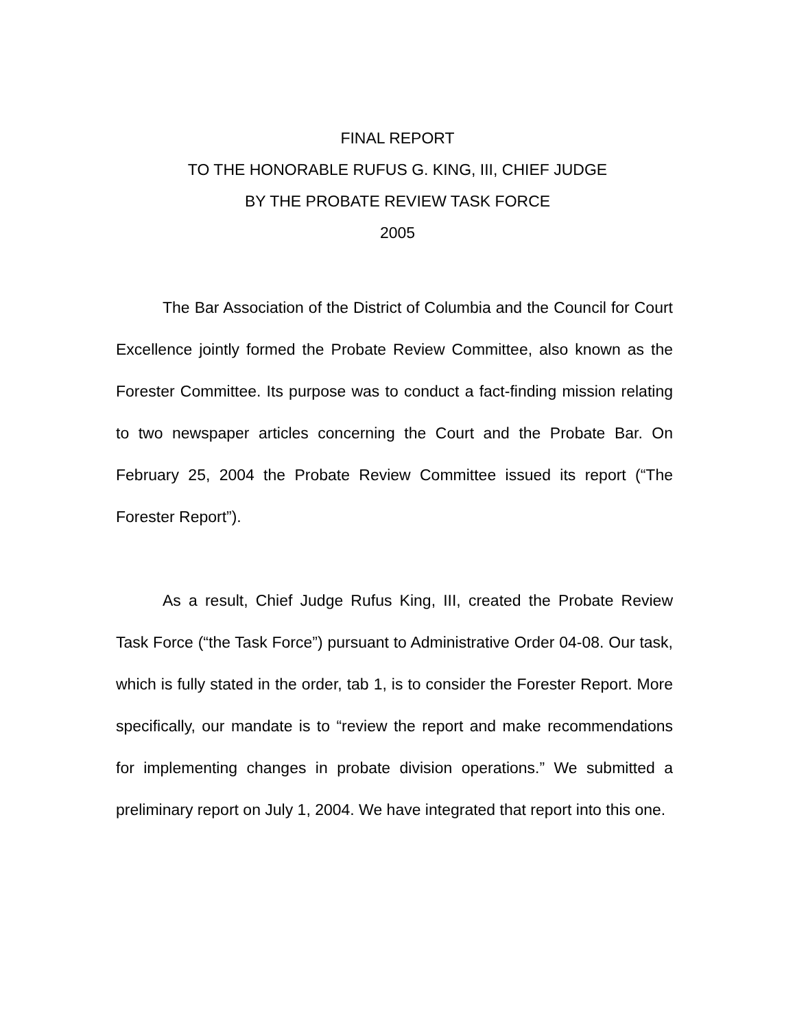FINAL REPORT
TO THE HONORABLE RUFUS G. KING, III, CHIEF JUDGE
BY THE PROBATE REVIEW TASK FORCE
2005
The Bar Association of the District of Columbia and the Council for Court Excellence jointly formed the Probate Review Committee, also known as the Forester Committee. Its purpose was to conduct a fact-finding mission relating to two newspaper articles concerning the Court and the Probate Bar. On February 25, 2004 the Probate Review Committee issued its report (“The Forester Report”).
As a result, Chief Judge Rufus King, III, created the Probate Review Task Force (“the Task Force”) pursuant to Administrative Order 04-08. Our task, which is fully stated in the order, tab 1, is to consider the Forester Report. More specifically, our mandate is to “review the report and make recommendations for implementing changes in probate division operations.” We submitted a preliminary report on July 1, 2004. We have integrated that report into this one.